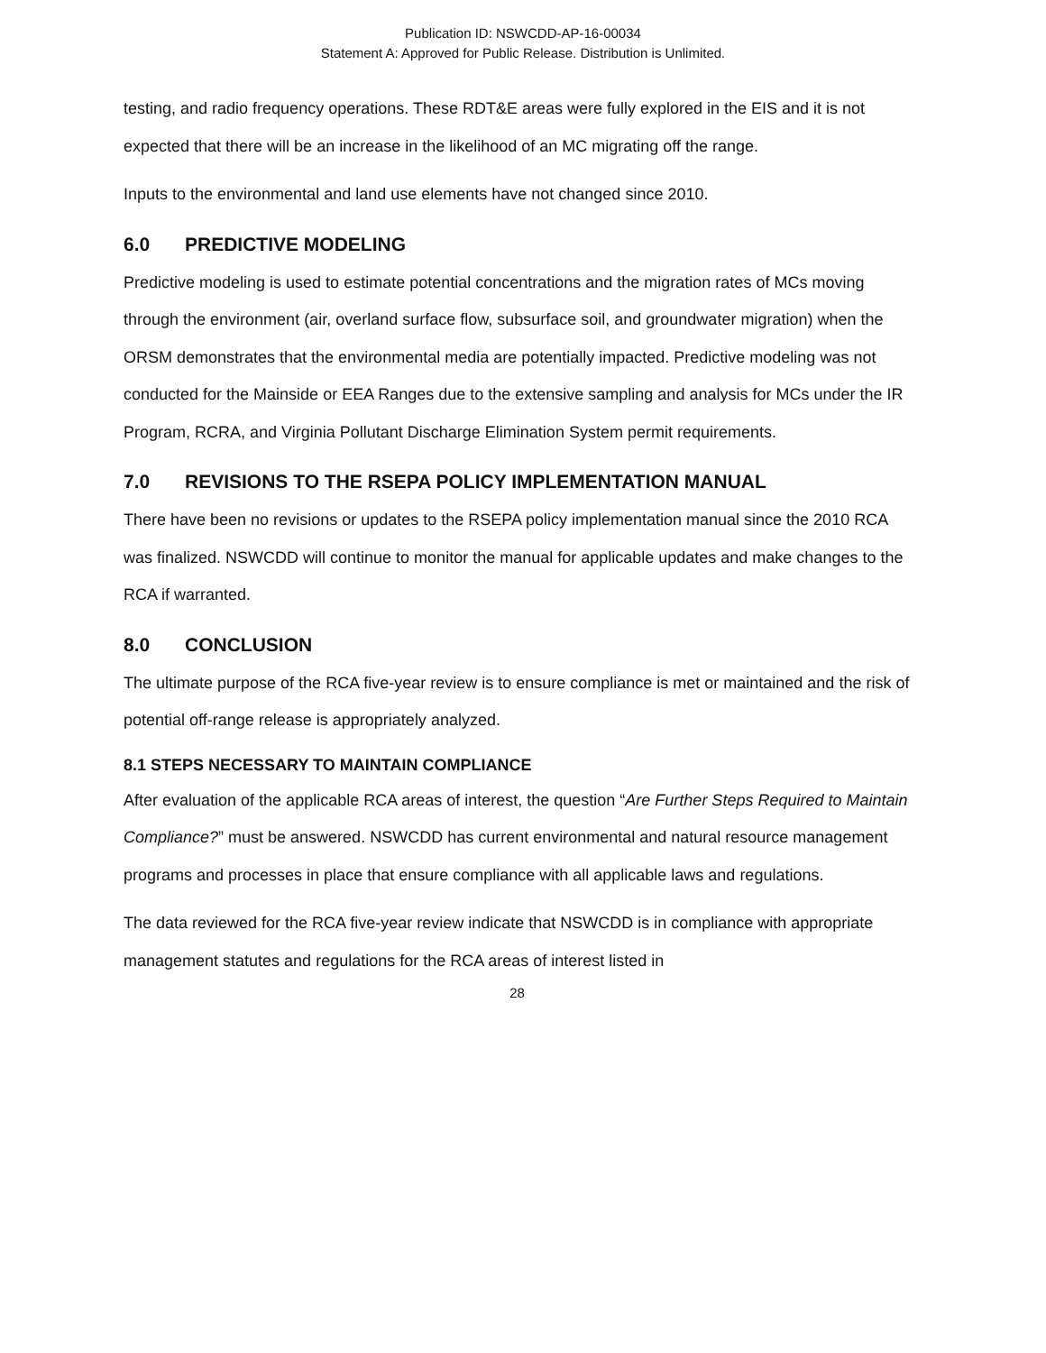Publication ID: NSWCDD-AP-16-00034
Statement A: Approved for Public Release. Distribution is Unlimited.
testing, and radio frequency operations. These RDT&E areas were fully explored in the EIS and it is not expected that there will be an increase in the likelihood of an MC migrating off the range.
Inputs to the environmental and land use elements have not changed since 2010.
6.0 PREDICTIVE MODELING
Predictive modeling is used to estimate potential concentrations and the migration rates of MCs moving through the environment (air, overland surface flow, subsurface soil, and groundwater migration) when the ORSM demonstrates that the environmental media are potentially impacted. Predictive modeling was not conducted for the Mainside or EEA Ranges due to the extensive sampling and analysis for MCs under the IR Program, RCRA, and Virginia Pollutant Discharge Elimination System permit requirements.
7.0 REVISIONS TO THE RSEPA POLICY IMPLEMENTATION MANUAL
There have been no revisions or updates to the RSEPA policy implementation manual since the 2010 RCA was finalized. NSWCDD will continue to monitor the manual for applicable updates and make changes to the RCA if warranted.
8.0 CONCLUSION
The ultimate purpose of the RCA five-year review is to ensure compliance is met or maintained and the risk of potential off-range release is appropriately analyzed.
8.1 STEPS NECESSARY TO MAINTAIN COMPLIANCE
After evaluation of the applicable RCA areas of interest, the question “Are Further Steps Required to Maintain Compliance?” must be answered. NSWCDD has current environmental and natural resource management programs and processes in place that ensure compliance with all applicable laws and regulations.
The data reviewed for the RCA five-year review indicate that NSWCDD is in compliance with appropriate management statutes and regulations for the RCA areas of interest listed in
28